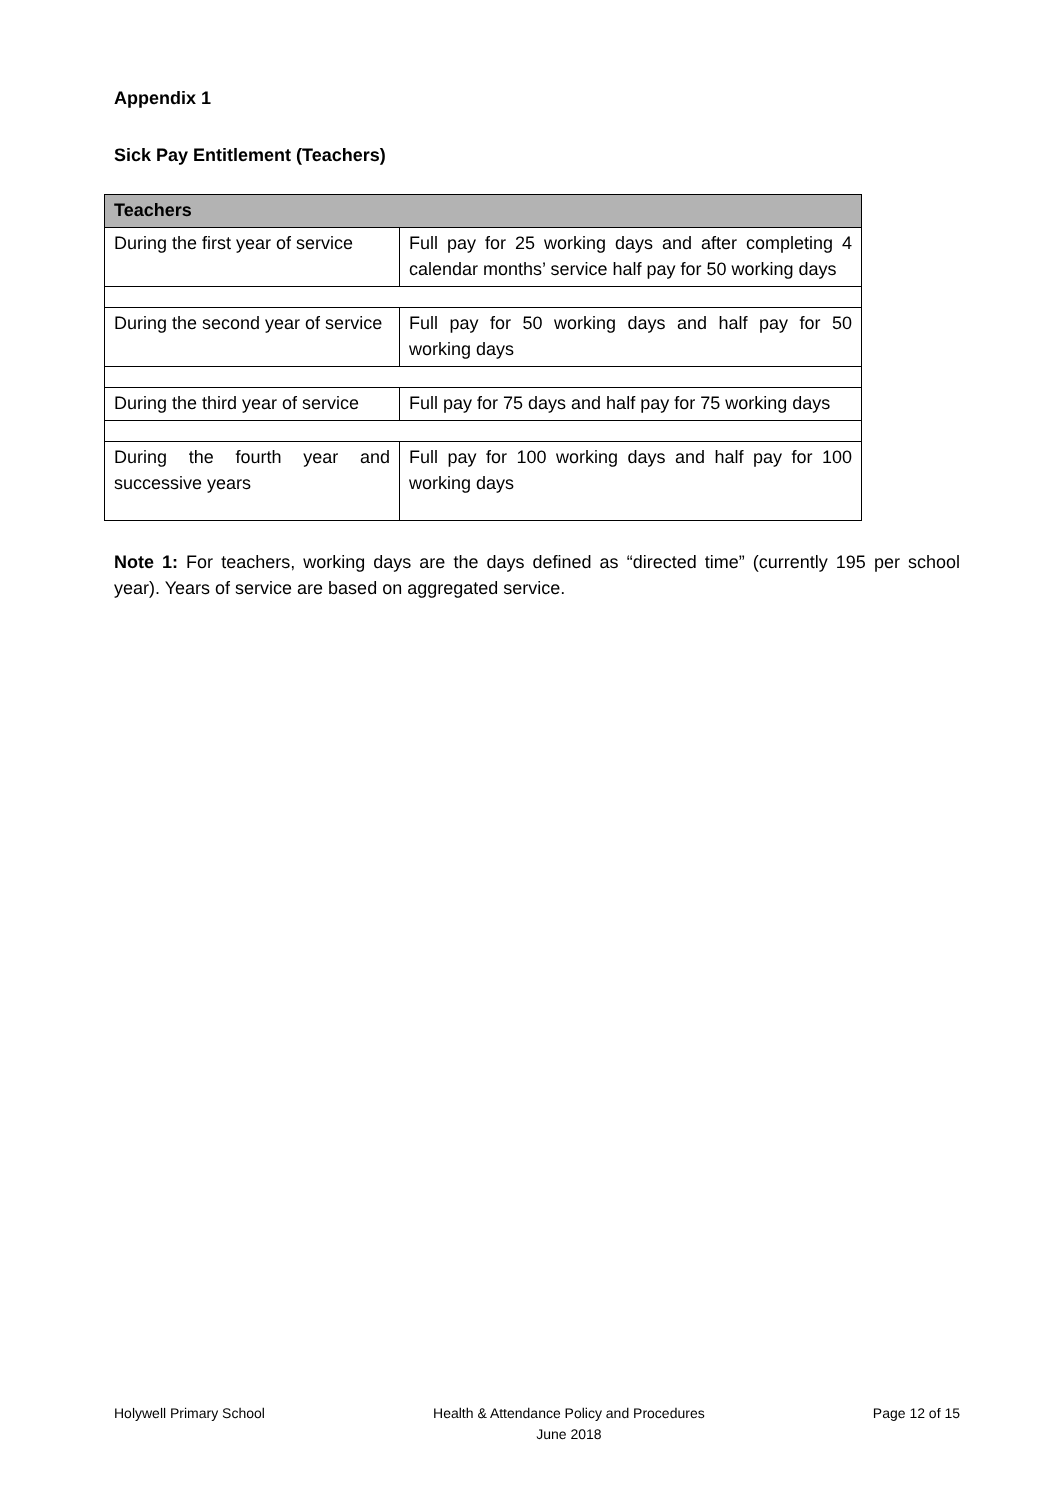Appendix 1
Sick Pay Entitlement (Teachers)
| Teachers | |
| --- | --- |
| During the first year of service | Full pay for 25 working days and after completing 4 calendar months’ service half pay for 50 working days |
| During the second year of service | Full pay for 50 working days and half pay for 50 working days |
| During the third year of service | Full pay for 75 days and half pay for 75 working days |
| During the fourth year and successive years | Full pay for 100 working days and half pay for 100 working days |
Note 1: For teachers, working days are the days defined as “directed time” (currently 195 per school year). Years of service are based on aggregated service.
Holywell Primary School Health & Attendance Policy and Procedures
June 2018
Page 12 of 15